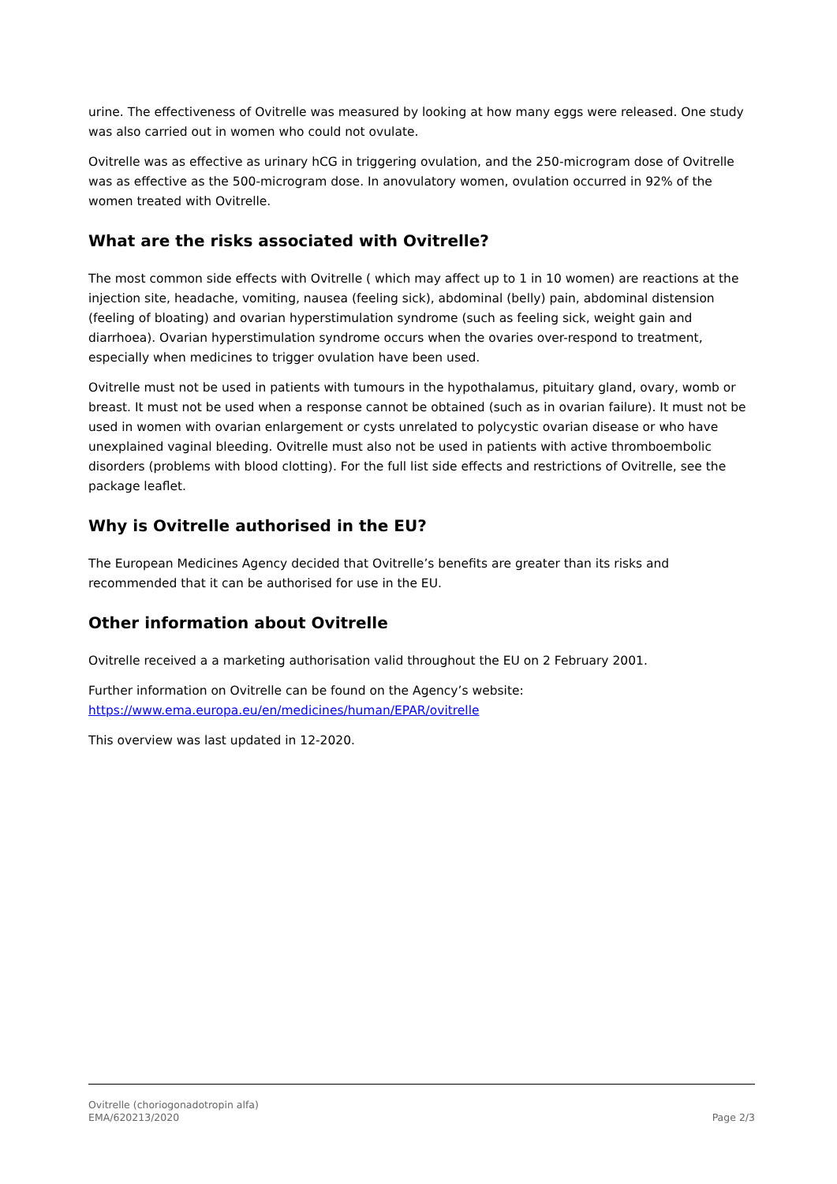urine. The effectiveness of Ovitrelle was measured by looking at how many eggs were released. One study was also carried out in women who could not ovulate.
Ovitrelle was as effective as urinary hCG in triggering ovulation, and the 250-microgram dose of Ovitrelle was as effective as the 500-microgram dose. In anovulatory women, ovulation occurred in 92% of the women treated with Ovitrelle.
What are the risks associated with Ovitrelle?
The most common side effects with Ovitrelle ( which may affect up to 1 in 10 women) are reactions at the injection site, headache, vomiting, nausea (feeling sick), abdominal (belly) pain, abdominal distension (feeling of bloating) and ovarian hyperstimulation syndrome (such as feeling sick, weight gain and diarrhoea). Ovarian hyperstimulation syndrome occurs when the ovaries over-respond to treatment, especially when medicines to trigger ovulation have been used.
Ovitrelle must not be used in patients with tumours in the hypothalamus, pituitary gland, ovary, womb or breast. It must not be used when a response cannot be obtained (such as in ovarian failure). It must not be used in women with ovarian enlargement or cysts unrelated to polycystic ovarian disease or who have unexplained vaginal bleeding. Ovitrelle must also not be used in patients with active thromboembolic disorders (problems with blood clotting). For the full list side effects and restrictions of Ovitrelle, see the package leaflet.
Why is Ovitrelle authorised in the EU?
The European Medicines Agency decided that Ovitrelle’s benefits are greater than its risks and recommended that it can be authorised for use in the EU.
Other information about Ovitrelle
Ovitrelle received a a marketing authorisation valid throughout the EU on 2 February 2001.
Further information on Ovitrelle can be found on the Agency’s website:
https://www.ema.europa.eu/en/medicines/human/EPAR/ovitrelle
This overview was last updated in 12-2020.
Ovitrelle (choriogonadotropin alfa)
EMA/620213/2020
Page 2/3